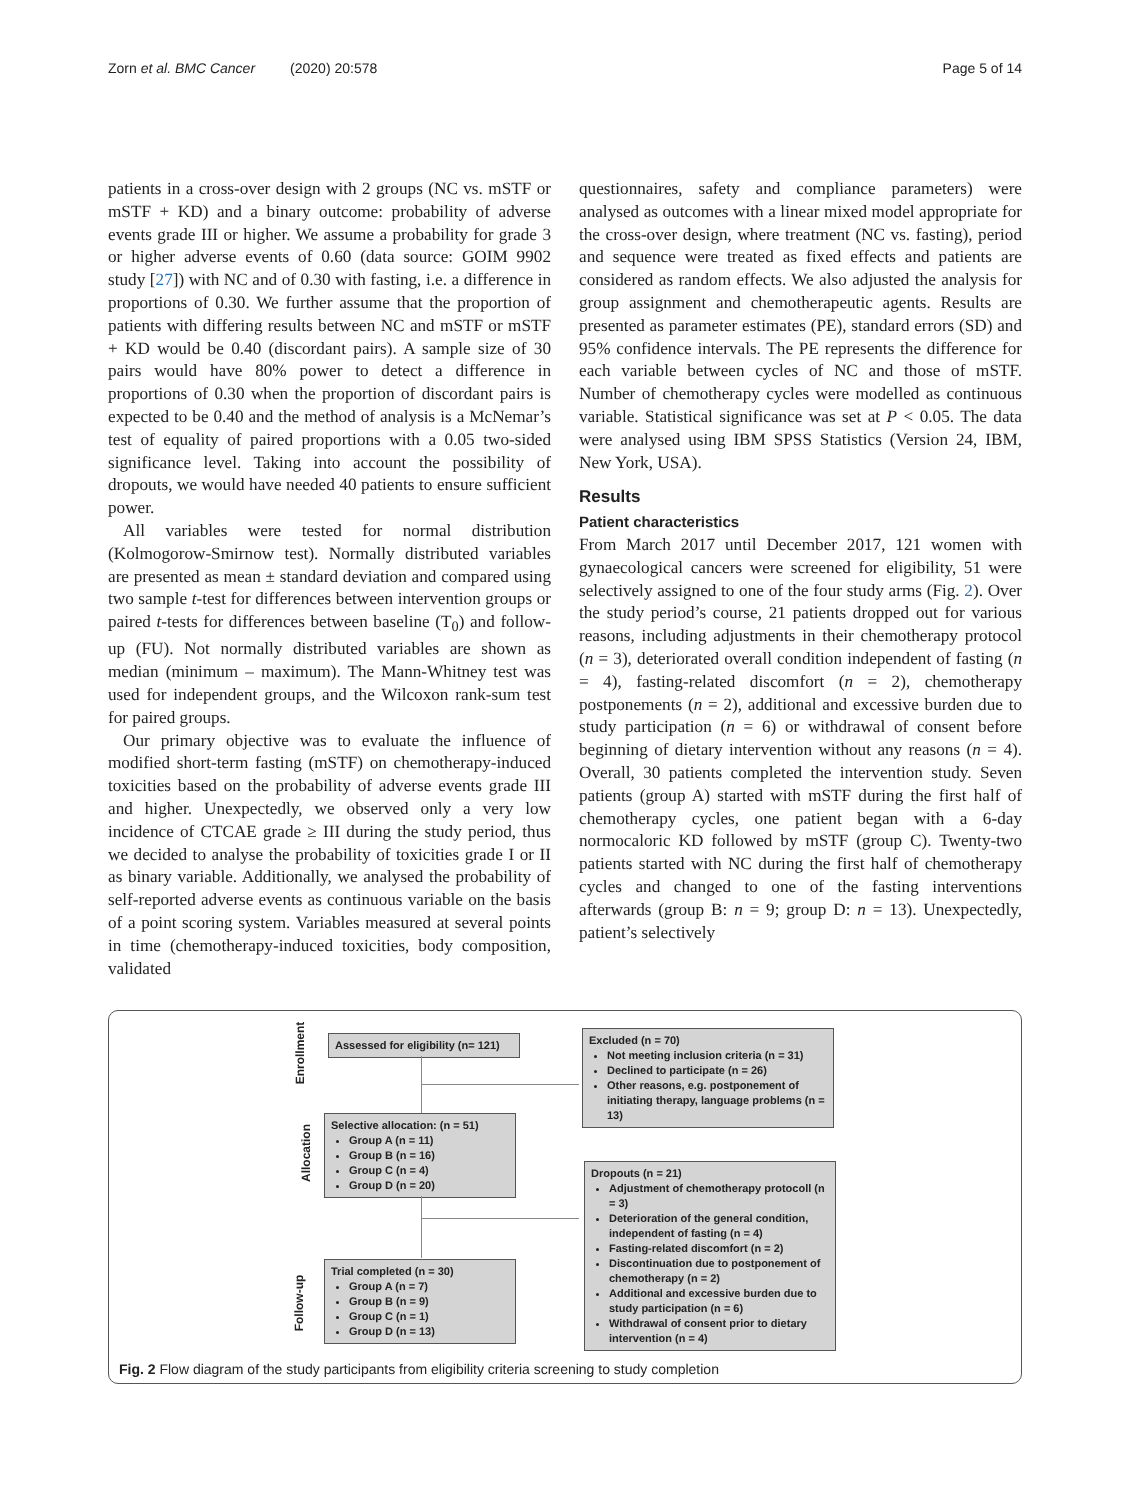Zorn et al. BMC Cancer (2020) 20:578 Page 5 of 14
patients in a cross-over design with 2 groups (NC vs. mSTF or mSTF + KD) and a binary outcome: probability of adverse events grade III or higher. We assume a probability for grade 3 or higher adverse events of 0.60 (data source: GOIM 9902 study [27]) with NC and of 0.30 with fasting, i.e. a difference in proportions of 0.30. We further assume that the proportion of patients with differing results between NC and mSTF or mSTF + KD would be 0.40 (discordant pairs). A sample size of 30 pairs would have 80% power to detect a difference in proportions of 0.30 when the proportion of discordant pairs is expected to be 0.40 and the method of analysis is a McNemar’s test of equality of paired proportions with a 0.05 two-sided significance level. Taking into account the possibility of dropouts, we would have needed 40 patients to ensure sufficient power.
All variables were tested for normal distribution (Kolmogorow-Smirnow test). Normally distributed variables are presented as mean ± standard deviation and compared using two sample t-test for differences between intervention groups or paired t-tests for differences between baseline (T<sub>0</sub>) and follow-up (FU). Not normally distributed variables are shown as median (minimum – maximum). The Mann-Whitney test was used for independent groups, and the Wilcoxon rank-sum test for paired groups.
Our primary objective was to evaluate the influence of modified short-term fasting (mSTF) on chemotherapy-induced toxicities based on the probability of adverse events grade III and higher. Unexpectedly, we observed only a very low incidence of CTCAE grade ≥ III during the study period, thus we decided to analyse the probability of toxicities grade I or II as binary variable. Additionally, we analysed the probability of self-reported adverse events as continuous variable on the basis of a point scoring system. Variables measured at several points in time (chemotherapy-induced toxicities, body composition, validated
questionnaires, safety and compliance parameters) were analysed as outcomes with a linear mixed model appropriate for the cross-over design, where treatment (NC vs. fasting), period and sequence were treated as fixed effects and patients are considered as random effects. We also adjusted the analysis for group assignment and chemotherapeutic agents. Results are presented as parameter estimates (PE), standard errors (SD) and 95% confidence intervals. The PE represents the difference for each variable between cycles of NC and those of mSTF. Number of chemotherapy cycles were modelled as continuous variable. Statistical significance was set at P < 0.05. The data were analysed using IBM SPSS Statistics (Version 24, IBM, New York, USA).
Results
Patient characteristics
From March 2017 until December 2017, 121 women with gynaecological cancers were screened for eligibility, 51 were selectively assigned to one of the four study arms (Fig. 2). Over the study period’s course, 21 patients dropped out for various reasons, including adjustments in their chemotherapy protocol (n = 3), deteriorated overall condition independent of fasting (n = 4), fasting-related discomfort (n = 2), chemotherapy postponements (n = 2), additional and excessive burden due to study participation (n = 6) or withdrawal of consent before beginning of dietary intervention without any reasons (n = 4). Overall, 30 patients completed the intervention study. Seven patients (group A) started with mSTF during the first half of chemotherapy cycles, one patient began with a 6-day normocaloric KD followed by mSTF (group C). Twenty-two patients started with NC during the first half of chemotherapy cycles and changed to one of the fasting interventions afterwards (group B: n = 9; group D: n = 13). Unexpectedly, patient’s selectively
Enrollment
Allocation
Follow-up
Assessed for eligibility (n= 121)
Excluded (n = 70)
Not meeting inclusion criteria (n = 31)
Declined to participate (n = 26)
Other reasons, e.g. postponement of initiating therapy, language problems (n = 13)
Selective allocation: (n = 51)
Group A (n = 11)
Group B (n = 16)
Group C (n = 4)
Group D (n = 20)
Dropouts (n = 21)
Adjustment of chemotherapy protocoll (n = 3)
Deterioration of the general condition, independent of fasting (n = 4)
Fasting-related discomfort (n = 2)
Discontinuation due to postponement of chemotherapy (n = 2)
Additional and excessive burden due to study participation (n = 6)
Withdrawal of consent prior to dietary intervention (n = 4)
Trial completed (n = 30)
Group A (n = 7)
Group B (n = 9)
Group C (n = 1)
Group D (n = 13)
Fig. 2 Flow diagram of the study participants from eligibility criteria screening to study completion